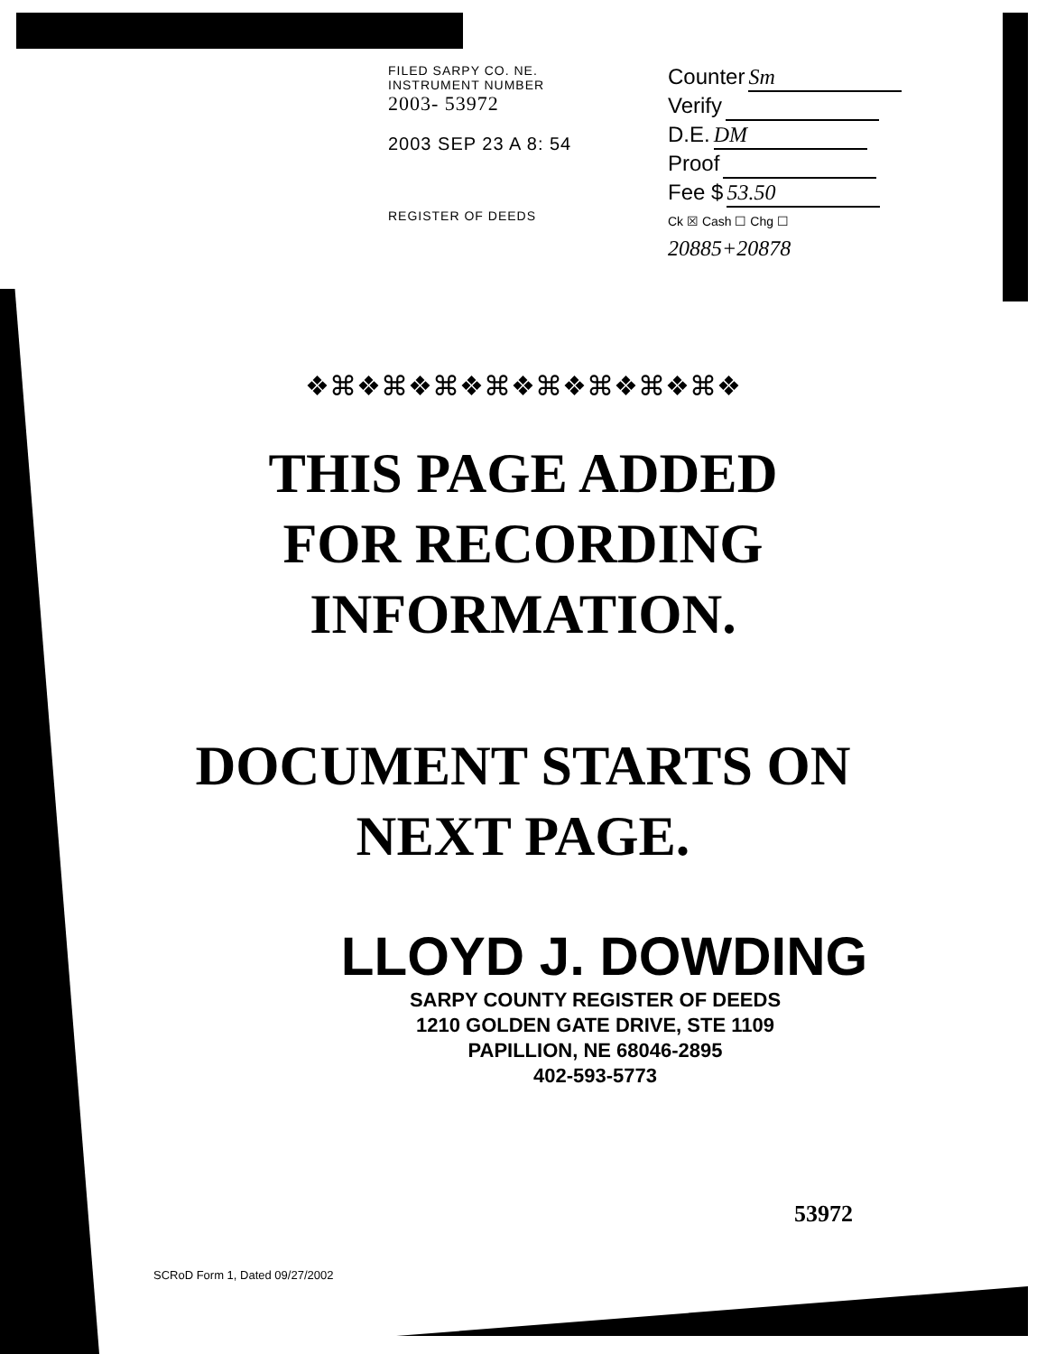FILED SARPY CO. NE.
INSTRUMENT NUMBER
2003- 53972
2003 SEP 23 A 8: 54
REGISTER OF DEEDS
Counter Sm
Verify
D.E. DM
Proof
Fee $ 53.50
Ck ☒ Cash ☐ Chg ☐
20885+20878
❖⌘❖⌘❖⌘❖⌘❖⌘❖⌘❖⌘❖⌘❖
THIS PAGE ADDED
FOR RECORDING
INFORMATION.
DOCUMENT STARTS ON
NEXT PAGE.
LLOYD J. DOWDING
SARPY COUNTY REGISTER OF DEEDS
1210 GOLDEN GATE DRIVE, STE 1109
PAPILLION, NE 68046-2895
402-593-5773
53972
SCRoD Form 1, Dated 09/27/2002